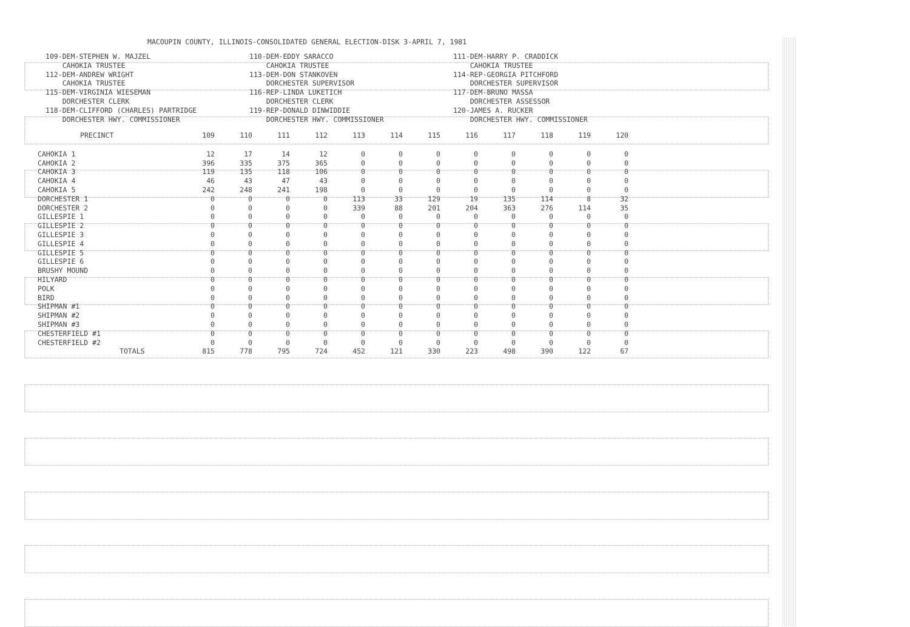MACOUPIN COUNTY, ILLINOIS-CONSOLIDATED GENERAL ELECTION-DISK 3-APRIL 7, 1981
109-DEM-STEPHEN W. MAJZEL
CAHOKIA TRUSTEE
110-DEM-EDDY SARACCO
CAHOKIA TRUSTEE
111-DEM-HARRY P. CRADDICK
CAHOKIA TRUSTEE
112-DEM-ANDREW WRIGHT
CAHOKIA TRUSTEE
113-DEM-DON STANKOVEN
DORCHESTER SUPERVISOR
114-REP-GEORGIA PITCHFORD
DORCHESTER SUPERVISOR
115-DEM-VIRGINIA WIESEMAN
DORCHESTER CLERK
116-REP-LINDA LUKETICH
DORCHESTER CLERK
117-DEM-BRUNO MASSA
DORCHESTER ASSESSOR
118-DEM-CLIFFORD (CHARLES) PARTRIDGE
DORCHESTER HWY. COMMISSIONER
119-REP-DONALD DINWIDDIE
DORCHESTER HWY. COMMISSIONER
120-JAMES A. RUCKER
DORCHESTER HWY. COMMISSIONER
| PRECINCT | 109 | 110 | 111 | 112 | 113 | 114 | 115 | 116 | 117 | 118 | 119 | 120 |
| --- | --- | --- | --- | --- | --- | --- | --- | --- | --- | --- | --- | --- |
| CAHOKIA 1 | 12 | 17 | 14 | 12 | 0 | 0 | 0 | 0 | 0 | 0 | 0 | 0 |
| CAHOKIA 2 | 396 | 335 | 375 | 365 | 0 | 0 | 0 | 0 | 0 | 0 | 0 | 0 |
| CAHOKIA 3 | 119 | 135 | 118 | 106 | 0 | 0 | 0 | 0 | 0 | 0 | 0 | 0 |
| CAHOKIA 4 | 46 | 43 | 47 | 43 | 0 | 0 | 0 | 0 | 0 | 0 | 0 | 0 |
| CAHOKIA 5 | 242 | 248 | 241 | 198 | 0 | 0 | 0 | 0 | 0 | 0 | 0 | 0 |
| DORCHESTER 1 | 0 | 0 | 0 | 0 | 113 | 33 | 129 | 19 | 135 | 114 | 8 | 32 |
| DORCHESTER 2 | 0 | 0 | 0 | 0 | 339 | 88 | 201 | 204 | 363 | 276 | 114 | 35 |
| GILLESPIE 1 | 0 | 0 | 0 | 0 | 0 | 0 | 0 | 0 | 0 | 0 | 0 | 0 |
| GILLESPIE 2 | 0 | 0 | 0 | 0 | 0 | 0 | 0 | 0 | 0 | 0 | 0 | 0 |
| GILLESPIE 3 | 0 | 0 | 0 | 0 | 0 | 0 | 0 | 0 | 0 | 0 | 0 | 0 |
| GILLESPIE 4 | 0 | 0 | 0 | 0 | 0 | 0 | 0 | 0 | 0 | 0 | 0 | 0 |
| GILLESPIE 5 | 0 | 0 | 0 | 0 | 0 | 0 | 0 | 0 | 0 | 0 | 0 | 0 |
| GILLESPIE 6 | 0 | 0 | 0 | 0 | 0 | 0 | 0 | 0 | 0 | 0 | 0 | 0 |
| BRUSHY MOUND | 0 | 0 | 0 | 0 | 0 | 0 | 0 | 0 | 0 | 0 | 0 | 0 |
| HILYARD | 0 | 0 | 0 | 0 | 0 | 0 | 0 | 0 | 0 | 0 | 0 | 0 |
| POLK | 0 | 0 | 0 | 0 | 0 | 0 | 0 | 0 | 0 | 0 | 0 | 0 |
| BIRD | 0 | 0 | 0 | 0 | 0 | 0 | 0 | 0 | 0 | 0 | 0 | 0 |
| SHIPMAN #1 | 0 | 0 | 0 | 0 | 0 | 0 | 0 | 0 | 0 | 0 | 0 | 0 |
| SHIPMAN #2 | 0 | 0 | 0 | 0 | 0 | 0 | 0 | 0 | 0 | 0 | 0 | 0 |
| SHIPMAN #3 | 0 | 0 | 0 | 0 | 0 | 0 | 0 | 0 | 0 | 0 | 0 | 0 |
| CHESTERFIELD #1 | 0 | 0 | 0 | 0 | 0 | 0 | 0 | 0 | 0 | 0 | 0 | 0 |
| CHESTERFIELD #2 | 0 | 0 | 0 | 0 | 0 | 0 | 0 | 0 | 0 | 0 | 0 | 0 |
| TOTALS | 815 | 778 | 795 | 724 | 452 | 121 | 330 | 223 | 498 | 390 | 122 | 67 |